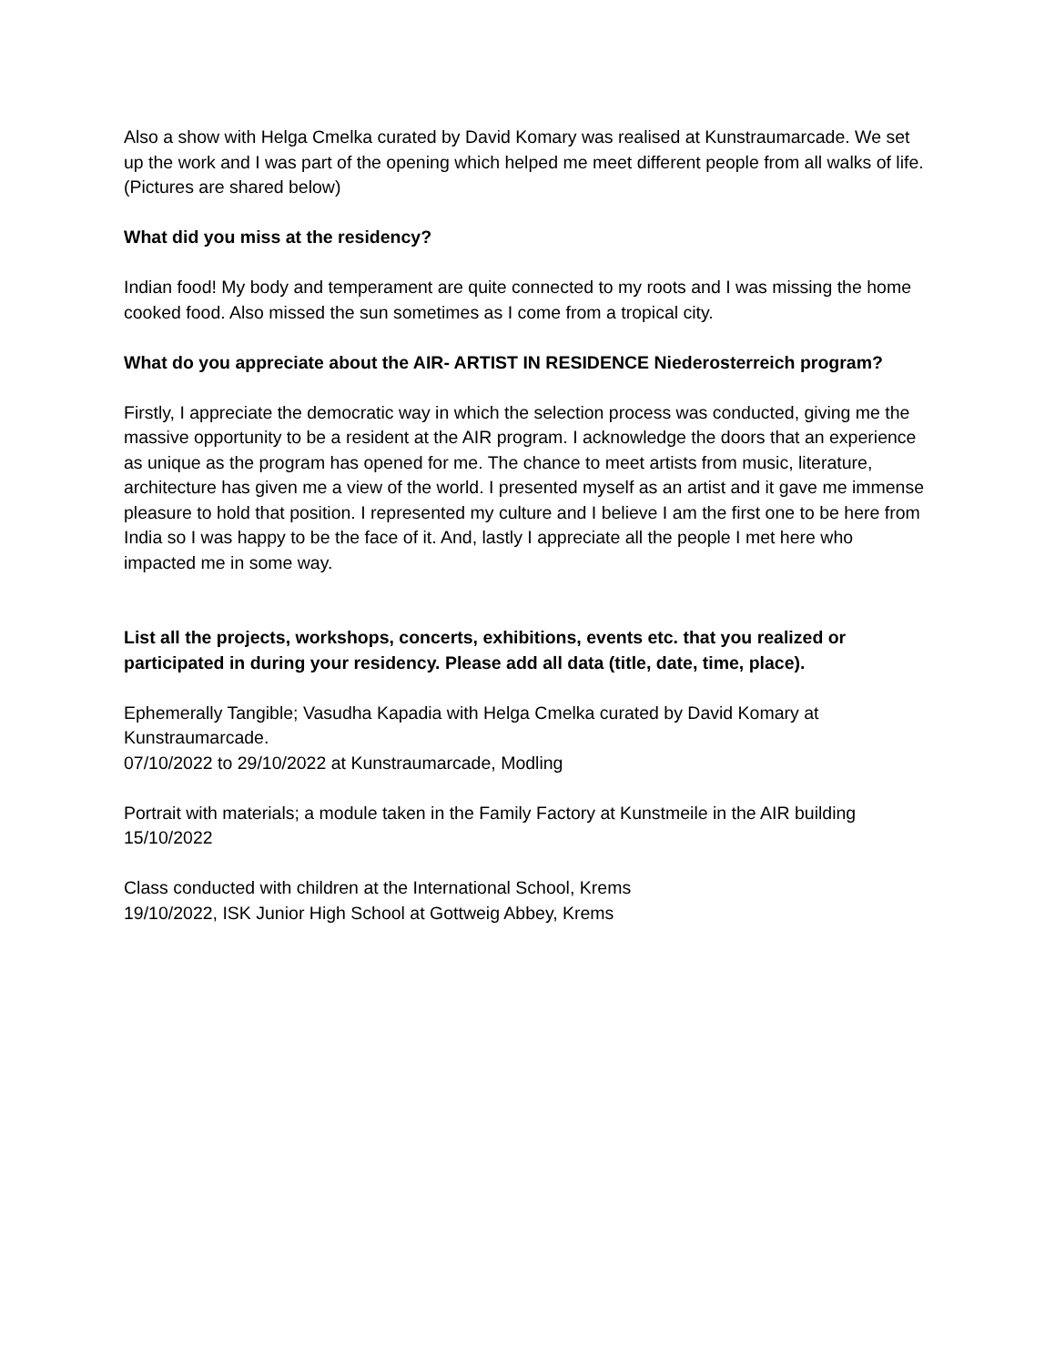Also a show with Helga Cmelka curated by David Komary was realised at Kunstraumarcade. We set up the work and I was part of the opening which helped me meet different people from all walks of life.
(Pictures are shared below)
What did you miss at the residency?
Indian food! My body and temperament are quite connected to my roots and I was missing the home cooked food. Also missed the sun sometimes as I come from a tropical city.
What do you appreciate about the AIR- ARTIST IN RESIDENCE Niederosterreich program?
Firstly, I appreciate the democratic way in which the selection process was conducted, giving me the massive opportunity to be a resident at the AIR program. I acknowledge the doors that an experience as unique as the program has opened for me. The chance to meet artists from music, literature, architecture has given me a view of the world. I presented myself as an artist and it gave me immense pleasure to hold that position. I represented my culture and I believe I am the first one to be here from India so I was happy to be the face of it. And, lastly I appreciate all the people I met here who impacted me in some way.
List all the projects, workshops, concerts, exhibitions, events etc. that you realized or participated in during your residency. Please add all data (title, date, time, place).
Ephemerally Tangible; Vasudha Kapadia with Helga Cmelka curated by David Komary at Kunstraumarcade.
07/10/2022 to 29/10/2022 at Kunstraumarcade, Modling
Portrait with materials; a module taken in the Family Factory at Kunstmeile in the AIR building
15/10/2022
Class conducted with children at the International School, Krems
19/10/2022, ISK Junior High School at Gottweig Abbey, Krems